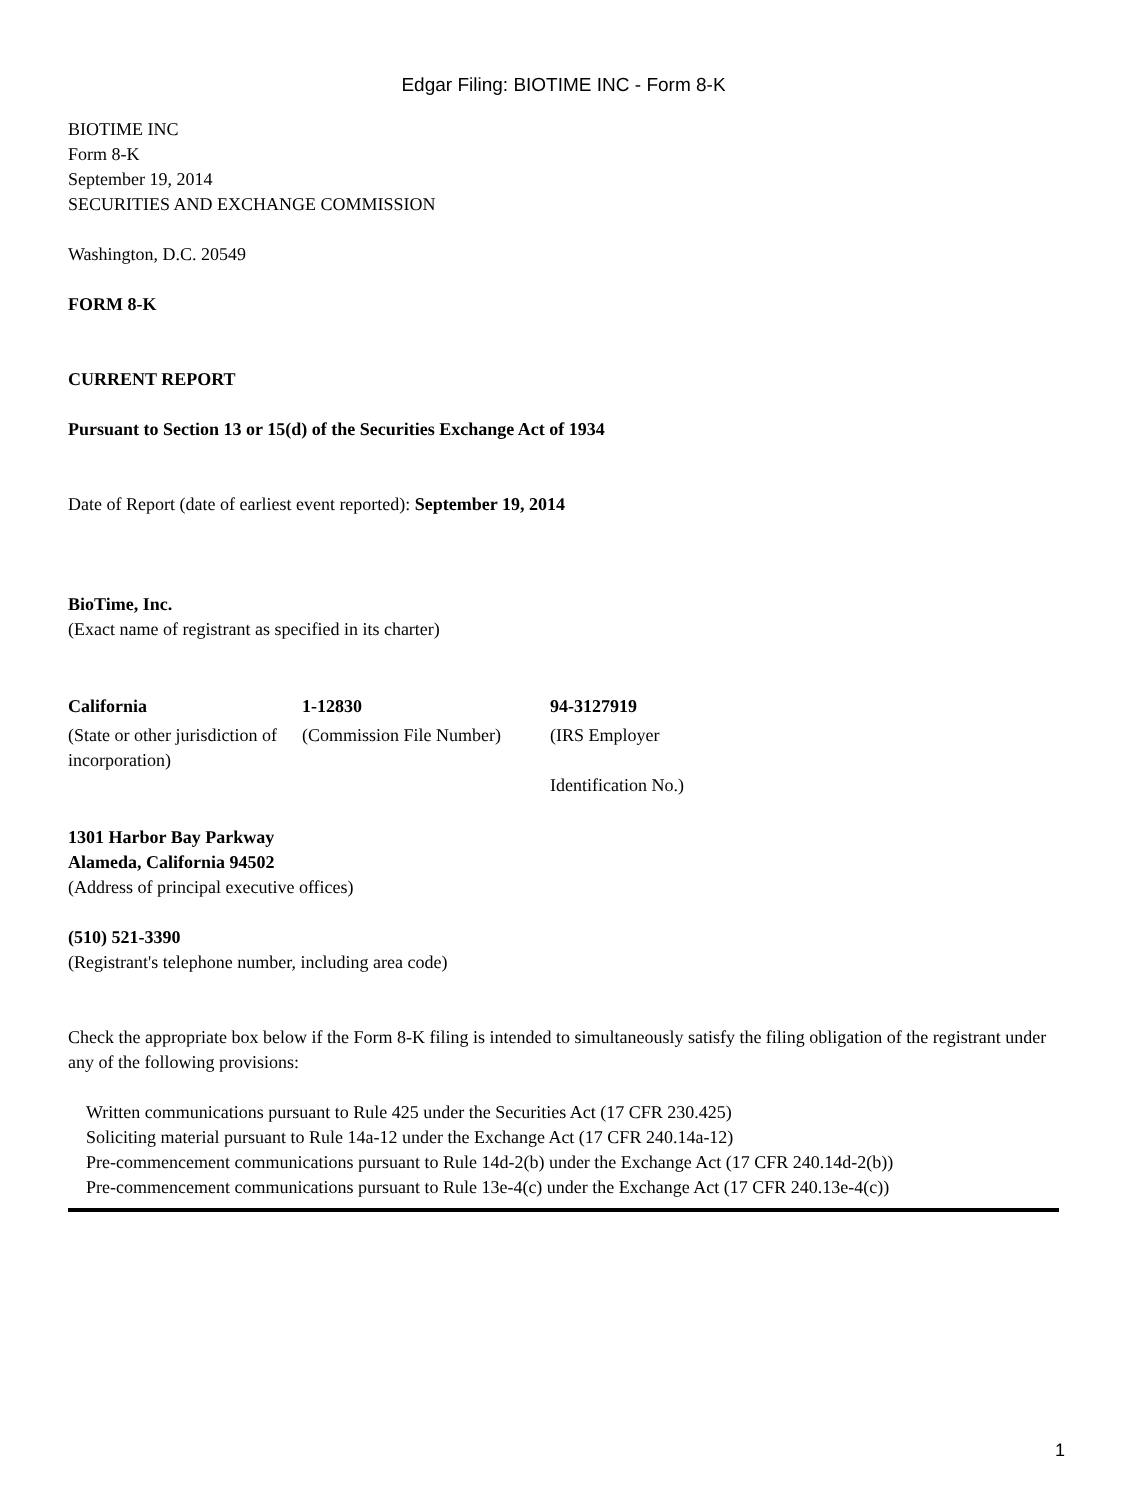Edgar Filing: BIOTIME INC - Form 8-K
BIOTIME INC
Form 8-K
September 19, 2014
SECURITIES AND EXCHANGE COMMISSION
Washington, D.C. 20549
FORM 8-K
CURRENT REPORT
Pursuant to Section 13 or 15(d) of the Securities Exchange Act of 1934
Date of Report (date of earliest event reported): September 19, 2014
BioTime, Inc.
(Exact name of registrant as specified in its charter)
| California | 1-12830 | 94-3127919 |
| (State or other jurisdiction of incorporation) | (Commission File Number) | (IRS Employer Identification No.) |
1301 Harbor Bay Parkway
Alameda, California 94502
(Address of principal executive offices)
(510) 521-3390
(Registrant's telephone number, including area code)
Check the appropriate box below if the Form 8-K filing is intended to simultaneously satisfy the filing obligation of the registrant under any of the following provisions:
Written communications pursuant to Rule 425 under the Securities Act (17 CFR 230.425)
Soliciting material pursuant to Rule 14a-12 under the Exchange Act (17 CFR 240.14a-12)
Pre-commencement communications pursuant to Rule 14d-2(b) under the Exchange Act (17 CFR 240.14d-2(b))
Pre-commencement communications pursuant to Rule 13e-4(c) under the Exchange Act (17 CFR 240.13e-4(c))
1